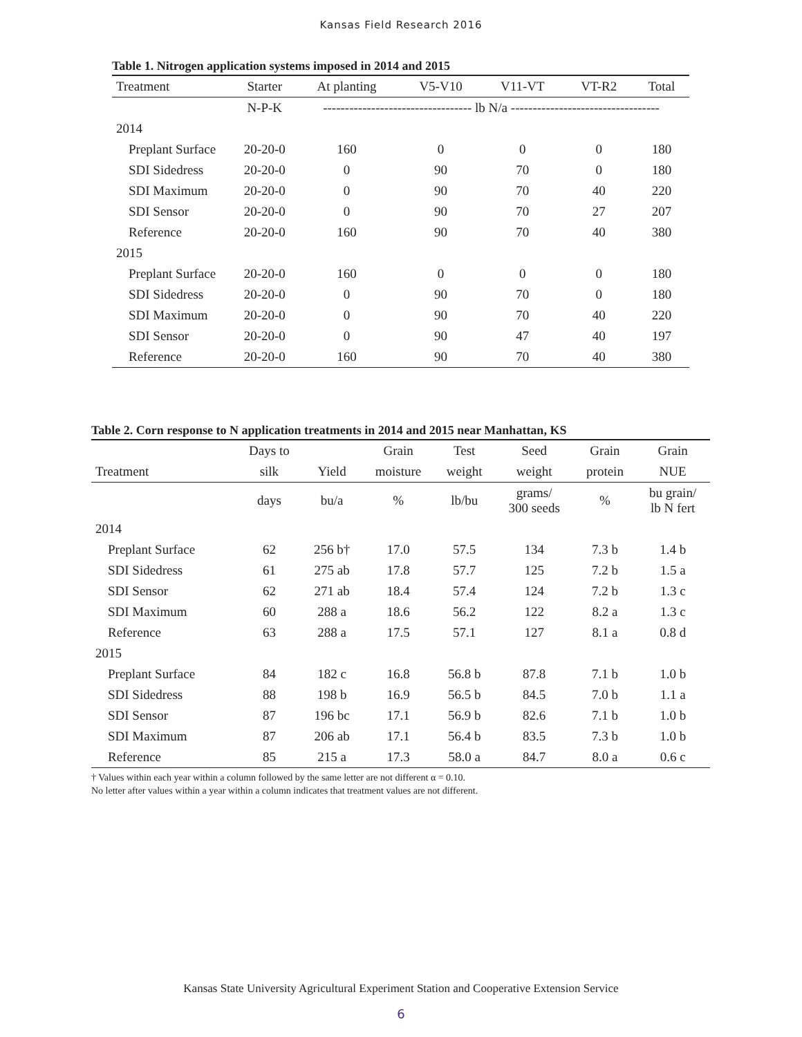Kansas Field Research 2016
Table 1. Nitrogen application systems imposed in 2014 and 2015
| Treatment | Starter | At planting | V5-V10 | V11-VT | VT-R2 | Total |
| --- | --- | --- | --- | --- | --- | --- |
| | N-P-K | ---------------------------------- lb N/a ---------------------------------- | | | | |
| 2014 | | | | | | |
| Preplant Surface | 20-20-0 | 160 | 0 | 0 | 0 | 180 |
| SDI Sidedress | 20-20-0 | 0 | 90 | 70 | 0 | 180 |
| SDI Maximum | 20-20-0 | 0 | 90 | 70 | 40 | 220 |
| SDI Sensor | 20-20-0 | 0 | 90 | 70 | 27 | 207 |
| Reference | 20-20-0 | 160 | 90 | 70 | 40 | 380 |
| 2015 | | | | | | |
| Preplant Surface | 20-20-0 | 160 | 0 | 0 | 0 | 180 |
| SDI Sidedress | 20-20-0 | 0 | 90 | 70 | 0 | 180 |
| SDI Maximum | 20-20-0 | 0 | 90 | 70 | 40 | 220 |
| SDI Sensor | 20-20-0 | 0 | 90 | 47 | 40 | 197 |
| Reference | 20-20-0 | 160 | 90 | 70 | 40 | 380 |
Table 2. Corn response to N application treatments in 2014 and 2015 near Manhattan, KS
| | Days to | | Grain | Test | Seed | Grain | Grain |
| --- | --- | --- | --- | --- | --- | --- | --- |
| Treatment | silk | Yield | moisture | weight | weight | protein | NUE |
| | days | bu/a | % | lb/bu | grams/ 300 seeds | % | bu grain/ lb N fert |
| 2014 | | | | | | | |
| Preplant Surface | 62 | 256 b† | 17.0 | 57.5 | 134 | 7.3 b | 1.4 b |
| SDI Sidedress | 61 | 275 ab | 17.8 | 57.7 | 125 | 7.2 b | 1.5 a |
| SDI Sensor | 62 | 271 ab | 18.4 | 57.4 | 124 | 7.2 b | 1.3 c |
| SDI Maximum | 60 | 288 a | 18.6 | 56.2 | 122 | 8.2 a | 1.3 c |
| Reference | 63 | 288 a | 17.5 | 57.1 | 127 | 8.1 a | 0.8 d |
| 2015 | | | | | | | |
| Preplant Surface | 84 | 182 c | 16.8 | 56.8 b | 87.8 | 7.1 b | 1.0 b |
| SDI Sidedress | 88 | 198 b | 16.9 | 56.5 b | 84.5 | 7.0 b | 1.1 a |
| SDI Sensor | 87 | 196 bc | 17.1 | 56.9 b | 82.6 | 7.1 b | 1.0 b |
| SDI Maximum | 87 | 206 ab | 17.1 | 56.4 b | 83.5 | 7.3 b | 1.0 b |
| Reference | 85 | 215 a | 17.3 | 58.0 a | 84.7 | 8.0 a | 0.6 c |
† Values within each year within a column followed by the same letter are not different α = 0.10.
No letter after values within a year within a column indicates that treatment values are not different.
Kansas State University Agricultural Experiment Station and Cooperative Extension Service
6